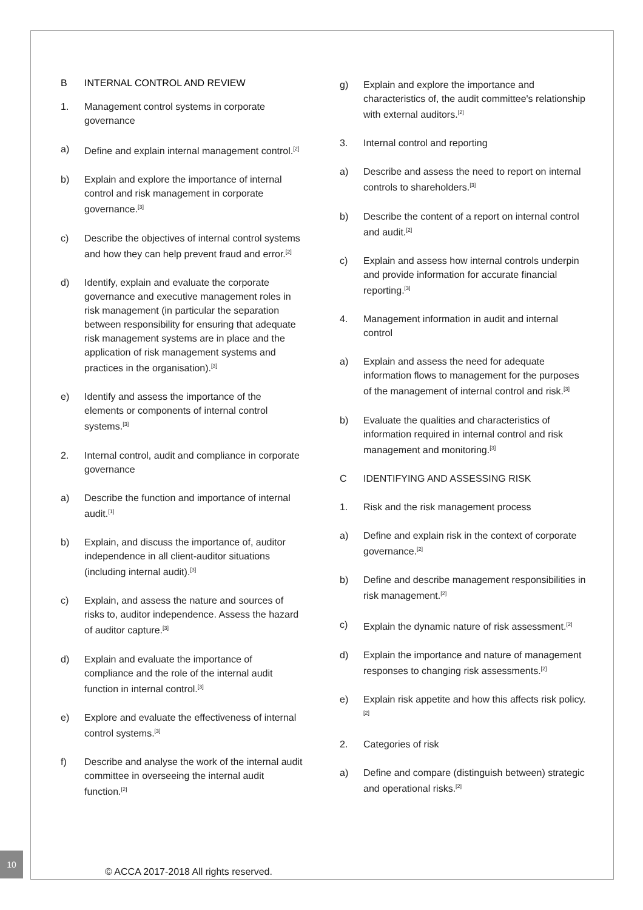B INTERNAL CONTROL AND REVIEW
1. Management control systems in corporate governance
a) Define and explain internal management control.<sup>[2]</sup>
b) Explain and explore the importance of internal control and risk management in corporate governance.<sup>[3]</sup>
c) Describe the objectives of internal control systems and how they can help prevent fraud and error.<sup>[2]</sup>
d) Identify, explain and evaluate the corporate governance and executive management roles in risk management (in particular the separation between responsibility for ensuring that adequate risk management systems are in place and the application of risk management systems and practices in the organisation).<sup>[3]</sup>
e) Identify and assess the importance of the elements or components of internal control systems.<sup>[3]</sup>
2. Internal control, audit and compliance in corporate governance
a) Describe the function and importance of internal audit.<sup>[1]</sup>
b) Explain, and discuss the importance of, auditor independence in all client-auditor situations (including internal audit).<sup>[3]</sup>
c) Explain, and assess the nature and sources of risks to, auditor independence. Assess the hazard of auditor capture.<sup>[3]</sup>
d) Explain and evaluate the importance of compliance and the role of the internal audit function in internal control.<sup>[3]</sup>
e) Explore and evaluate the effectiveness of internal control systems.<sup>[3]</sup>
f) Describe and analyse the work of the internal audit committee in overseeing the internal audit function.<sup>[2]</sup>
g) Explain and explore the importance and characteristics of, the audit committee's relationship with external auditors.<sup>[2]</sup>
3. Internal control and reporting
a) Describe and assess the need to report on internal controls to shareholders.<sup>[3]</sup>
b) Describe the content of a report on internal control and audit.<sup>[2]</sup>
c) Explain and assess how internal controls underpin and provide information for accurate financial reporting.<sup>[3]</sup>
4. Management information in audit and internal control
a) Explain and assess the need for adequate information flows to management for the purposes of the management of internal control and risk.<sup>[3]</sup>
b) Evaluate the qualities and characteristics of information required in internal control and risk management and monitoring.<sup>[3]</sup>
C IDENTIFYING AND ASSESSING RISK
1. Risk and the risk management process
a) Define and explain risk in the context of corporate governance.<sup>[2]</sup>
b) Define and describe management responsibilities in risk management.<sup>[2]</sup>
c) Explain the dynamic nature of risk assessment.<sup>[2]</sup>
d) Explain the importance and nature of management responses to changing risk assessments.<sup>[2]</sup>
e) Explain risk appetite and how this affects risk policy.<sup>[2]</sup>
2. Categories of risk
a) Define and compare (distinguish between) strategic and operational risks.<sup>[2]</sup>
10
© ACCA 2017-2018 All rights reserved.